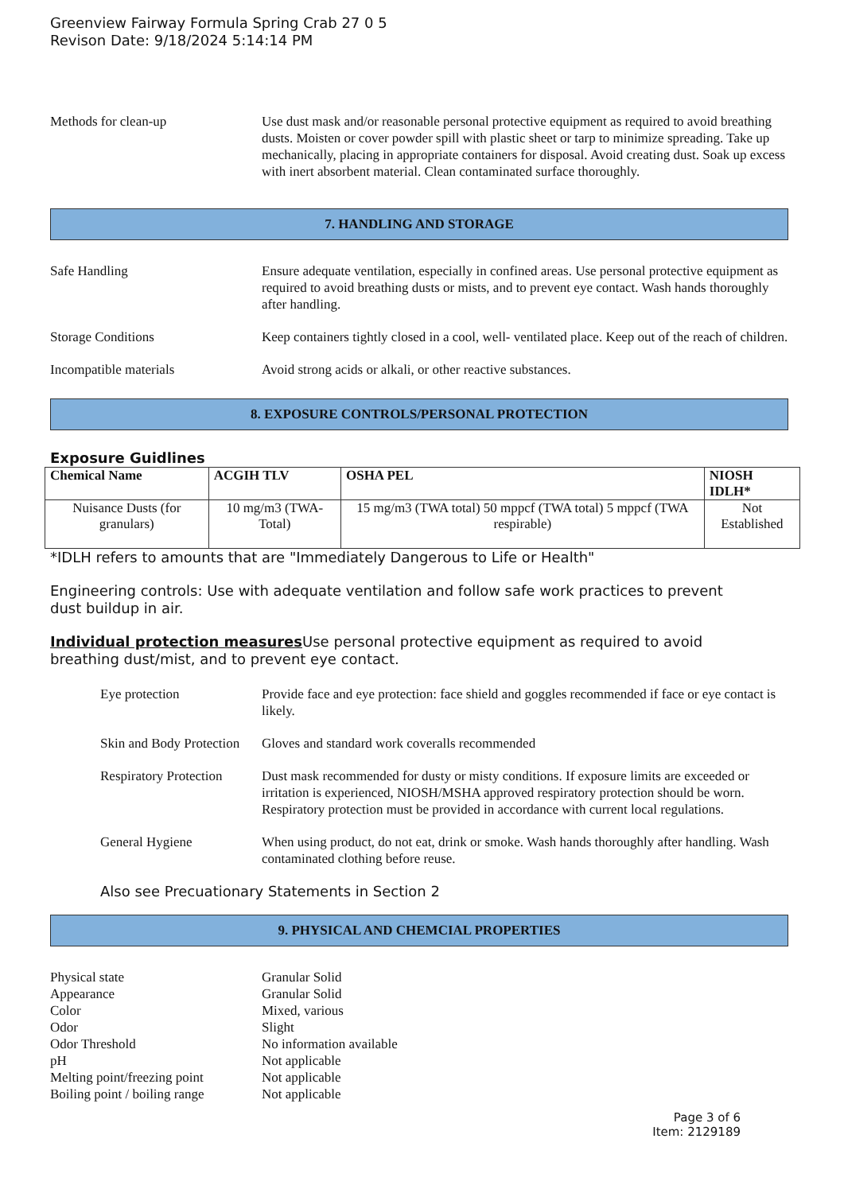Greenview Fairway Formula Spring Crab 27 0 5
Revison Date: 9/18/2024 5:14:14 PM
Methods for clean-up Use dust mask and/or reasonable personal protective equipment as required to avoid breathing dusts. Moisten or cover powder spill with plastic sheet or tarp to minimize spreading. Take up mechanically, placing in appropriate containers for disposal. Avoid creating dust. Soak up excess with inert absorbent material. Clean contaminated surface thoroughly.
7. HANDLING AND STORAGE
Safe Handling Ensure adequate ventilation, especially in confined areas. Use personal protective equipment as required to avoid breathing dusts or mists, and to prevent eye contact. Wash hands thoroughly after handling.
Storage Conditions Keep containers tightly closed in a cool, well- ventilated place. Keep out of the reach of children.
Incompatible materials Avoid strong acids or alkali, or other reactive substances.
8. EXPOSURE CONTROLS/PERSONAL PROTECTION
Exposure Guidlines
| Chemical Name | ACGIH TLV | OSHA PEL | NIOSH IDLH* |
| --- | --- | --- | --- |
| Nuisance Dusts (for granulars) | 10 mg/m3 (TWA- Total) | 15 mg/m3 (TWA total) 50 mppcf (TWA total) 5 mppcf (TWA respirable) | Not Established |
*IDLH refers to amounts that are "Immediately Dangerous to Life or Health"
Engineering controls: Use with adequate ventilation and follow safe work practices to prevent dust buildup in air.
Individual protection measures Use personal protective equipment as required to avoid breathing dust/mist, and to prevent eye contact.
Eye protection Provide face and eye protection: face shield and goggles recommended if face or eye contact is likely.
Skin and Body Protection
Gloves and standard work coveralls recommended
Respiratory Protection
Dust mask recommended for dusty or misty conditions. If exposure limits are exceeded or irritation is experienced, NIOSH/MSHA approved respiratory protection should be worn. Respiratory protection must be provided in accordance with current local regulations.
General Hygiene When using product, do not eat, drink or smoke. Wash hands thoroughly after handling. Wash contaminated clothing before reuse.
Also see Precuationary Statements in Section 2
9. PHYSICAL AND CHEMCIAL PROPERTIES
Physical state Granular Solid
Appearance Granular Solid
Color Mixed, various
Odor Slight
Odor Threshold No information available
pH Not applicable
Melting point/freezing point
Not applicable
Boiling point / boiling range
Not applicable
Page 3 of 6
Item: 2129189